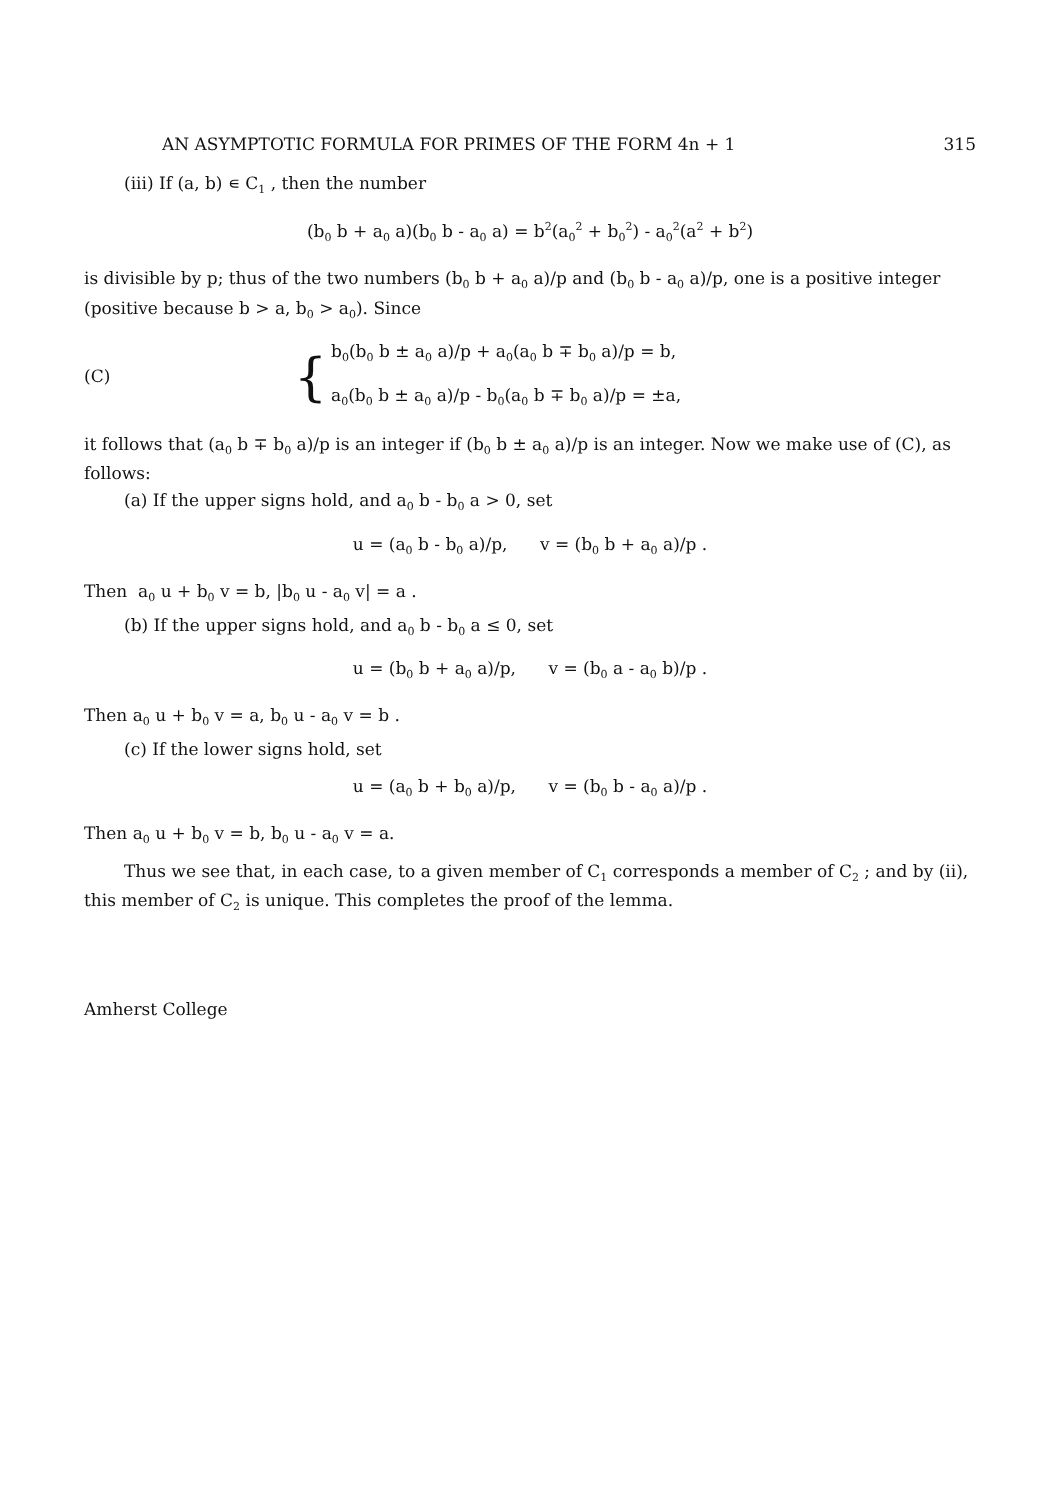AN ASYMPTOTIC FORMULA FOR PRIMES OF THE FORM 4n + 1 315
(iii) If (a, b) ∊ C<sub>1</sub> , then the number
(b<sub>0</sub> b + a<sub>0</sub> a)(b<sub>0</sub> b - a<sub>0</sub> a) = b<sup>2</sup>(a<sub>0</sub><sup>2</sup> + b<sub>0</sub><sup>2</sup>) - a<sub>0</sub><sup>2</sup>(a<sup>2</sup> + b<sup>2</sup>)
is divisible by p; thus of the two numbers (b<sub>0</sub> b + a<sub>0</sub> a)/p and (b<sub>0</sub> b - a<sub>0</sub> a)/p, one is a positive integer (positive because b > a, b<sub>0</sub> > a<sub>0</sub>). Since
(C)
{
b<sub>0</sub>(b<sub>0</sub> b ± a<sub>0</sub> a)/p + a<sub>0</sub>(a<sub>0</sub> b ∓ b<sub>0</sub> a)/p = b,
a<sub>0</sub>(b<sub>0</sub> b ± a<sub>0</sub> a)/p - b<sub>0</sub>(a<sub>0</sub> b ∓ b<sub>0</sub> a)/p = ±a,
it follows that (a<sub>0</sub> b ∓ b<sub>0</sub> a)/p is an integer if (b<sub>0</sub> b ± a<sub>0</sub> a)/p is an integer. Now we make use of (C), as follows:
(a) If the upper signs hold, and a<sub>0</sub> b - b<sub>0</sub> a > 0, set
u = (a<sub>0</sub> b - b<sub>0</sub> a)/p, v = (b<sub>0</sub> b + a<sub>0</sub> a)/p .
Then a<sub>0</sub> u + b<sub>0</sub> v = b, |b<sub>0</sub> u - a<sub>0</sub> v| = a .
(b) If the upper signs hold, and a<sub>0</sub> b - b<sub>0</sub> a ≤ 0, set
u = (b<sub>0</sub> b + a<sub>0</sub> a)/p, v = (b<sub>0</sub> a - a<sub>0</sub> b)/p .
Then a<sub>0</sub> u + b<sub>0</sub> v = a, b<sub>0</sub> u - a<sub>0</sub> v = b .
(c) If the lower signs hold, set
u = (a<sub>0</sub> b + b<sub>0</sub> a)/p, v = (b<sub>0</sub> b - a<sub>0</sub> a)/p .
Then a<sub>0</sub> u + b<sub>0</sub> v = b, b<sub>0</sub> u - a<sub>0</sub> v = a.
Thus we see that, in each case, to a given member of C<sub>1</sub> corresponds a member of C<sub>2</sub> ; and by (ii), this member of C<sub>2</sub> is unique. This completes the proof of the lemma.
Amherst College